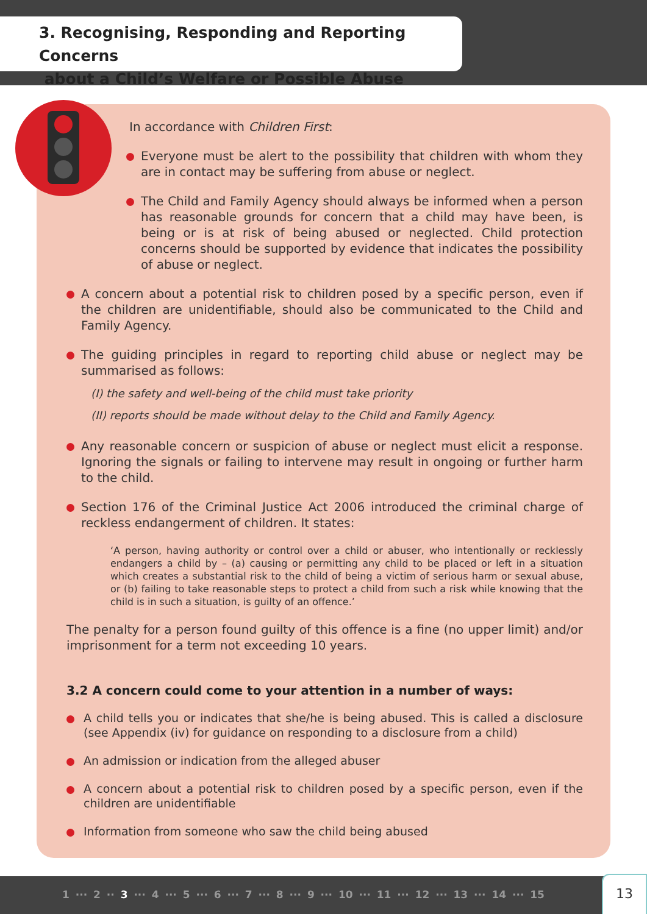3. Recognising, Responding and Reporting Concerns
about a Child’s Welfare or Possible Abuse
In accordance with Children First:
Everyone must be alert to the possibility that children with whom they are in contact may be suffering from abuse or neglect.
The Child and Family Agency should always be informed when a person has reasonable grounds for concern that a child may have been, is being or is at risk of being abused or neglected. Child protection concerns should be supported by evidence that indicates the possibility of abuse or neglect.
A concern about a potential risk to children posed by a specific person, even if the children are unidentifiable, should also be communicated to the Child and Family Agency.
The guiding principles in regard to reporting child abuse or neglect may be summarised as follows:
(I) the safety and well-being of the child must take priority
(II) reports should be made without delay to the Child and Family Agency.
Any reasonable concern or suspicion of abuse or neglect must elicit a response. Ignoring the signals or failing to intervene may result in ongoing or further harm to the child.
Section 176 of the Criminal Justice Act 2006 introduced the criminal charge of reckless endangerment of children. It states:
‘A person, having authority or control over a child or abuser, who intentionally or recklessly endangers a child by – (a) causing or permitting any child to be placed or left in a situation which creates a substantial risk to the child of being a victim of serious harm or sexual abuse, or (b) failing to take reasonable steps to protect a child from such a risk while knowing that the child is in such a situation, is guilty of an offence.’
The penalty for a person found guilty of this offence is a fine (no upper limit) and/or imprisonment for a term not exceeding 10 years.
3.2 A concern could come to your attention in a number of ways:
A child tells you or indicates that she/he is being abused. This is called a disclosure (see Appendix (iv) for guidance on responding to a disclosure from a child)
An admission or indication from the alleged abuser
A concern about a potential risk to children posed by a specific person, even if the children are unidentifiable
Information from someone who saw the child being abused
1 ··· 2 ·· 3 ··· 4 ··· 5 ··· 6 ··· 7 ··· 8 ··· 9 ··· 10 ··· 11 ··· 12 ··· 13 ··· 14 ··· 15
13